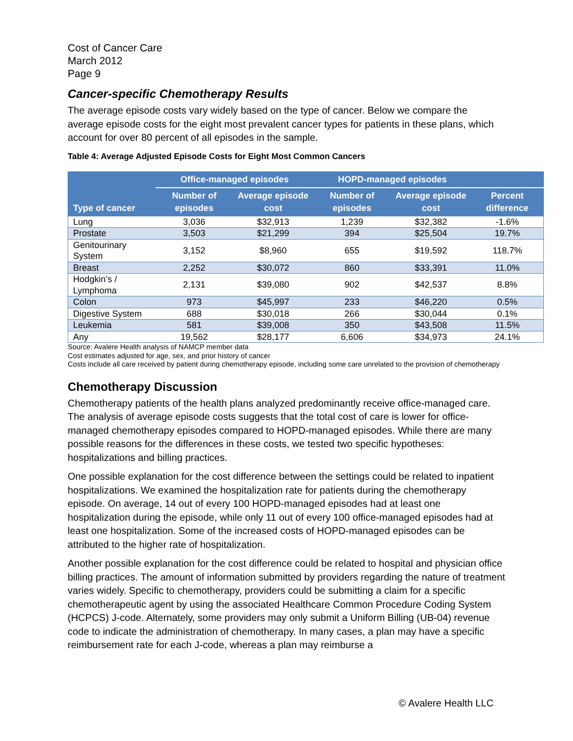Cost of Cancer Care
March 2012
Page 9
Cancer-specific Chemotherapy Results
The average episode costs vary widely based on the type of cancer. Below we compare the average episode costs for the eight most prevalent cancer types for patients in these plans, which account for over 80 percent of all episodes in the sample.
Table 4: Average Adjusted Episode Costs for Eight Most Common Cancers
| Type of cancer | Office-managed episodes | | HOPD-managed episodes | | |
| --- | --- | --- | --- | --- | --- |
| | Number of episodes | Average episode cost | Number of episodes | Average episode cost | Percent difference |
| Lung | 3,036 | $32,913 | 1,239 | $32,382 | -1.6% |
| Prostate | 3,503 | $21,299 | 394 | $25,504 | 19.7% |
| Genitourinary System | 3,152 | $8,960 | 655 | $19,592 | 118.7% |
| Breast | 2,252 | $30,072 | 860 | $33,391 | 11.0% |
| Hodgkin’s / Lymphoma | 2,131 | $39,080 | 902 | $42,537 | 8.8% |
| Colon | 973 | $45,997 | 233 | $46,220 | 0.5% |
| Digestive System | 688 | $30,018 | 266 | $30,044 | 0.1% |
| Leukemia | 581 | $39,008 | 350 | $43,508 | 11.5% |
| Any | 19,562 | $28,177 | 6,606 | $34,973 | 24.1% |
Source: Avalere Health analysis of NAMCP member data
Cost estimates adjusted for age, sex, and prior history of cancer
Costs include all care received by patient during chemotherapy episode, including some care unrelated to the provision of chemotherapy
Chemotherapy Discussion
Chemotherapy patients of the health plans analyzed predominantly receive office-managed care. The analysis of average episode costs suggests that the total cost of care is lower for office-managed chemotherapy episodes compared to HOPD-managed episodes. While there are many possible reasons for the differences in these costs, we tested two specific hypotheses: hospitalizations and billing practices.
One possible explanation for the cost difference between the settings could be related to inpatient hospitalizations. We examined the hospitalization rate for patients during the chemotherapy episode. On average, 14 out of every 100 HOPD-managed episodes had at least one hospitalization during the episode, while only 11 out of every 100 office-managed episodes had at least one hospitalization. Some of the increased costs of HOPD-managed episodes can be attributed to the higher rate of hospitalization.
Another possible explanation for the cost difference could be related to hospital and physician office billing practices. The amount of information submitted by providers regarding the nature of treatment varies widely. Specific to chemotherapy, providers could be submitting a claim for a specific chemotherapeutic agent by using the associated Healthcare Common Procedure Coding System (HCPCS) J-code. Alternately, some providers may only submit a Uniform Billing (UB-04) revenue code to indicate the administration of chemotherapy. In many cases, a plan may have a specific reimbursement rate for each J-code, whereas a plan may reimburse a
© Avalere Health LLC